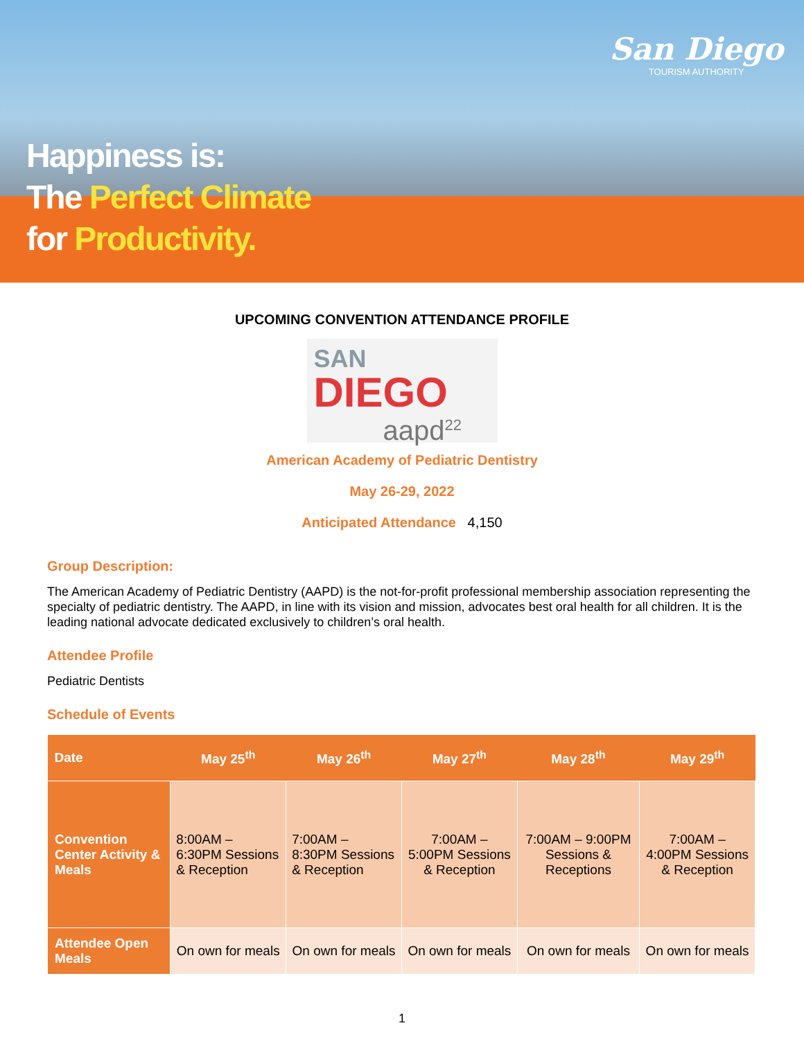San Diego
TOURISM AUTHORITY
Happiness is:
The Perfect Climate
for Productivity.
UPCOMING CONVENTION ATTENDANCE PROFILE
SAN
DIEGO
aapd<sup>22</sup>
American Academy of Pediatric Dentistry
May 26-29, 2022
Anticipated Attendance 4,150
Group Description:
The American Academy of Pediatric Dentistry (AAPD) is the not-for-profit professional membership association representing the specialty of pediatric dentistry. The AAPD, in line with its vision and mission, advocates best oral health for all children. It is the leading national advocate dedicated exclusively to children’s oral health.
Attendee Profile
Pediatric Dentists
Schedule of Events
| Date | May 25<sup>th</sup> | May 26<sup>th</sup> | May 27<sup>th</sup> | May 28<sup>th</sup> | May 29<sup>th</sup> |
| --- | --- | --- | --- | --- | --- |
| Convention Center Activity & Meals | 8:00AM – 6:30PM Sessions & Reception | 7:00AM – 8:30PM Sessions & Reception | 7:00AM – 5:00PM Sessions & Reception | 7:00AM – 9:00PM Sessions & Receptions | 7:00AM – 4:00PM Sessions & Reception |
| Attendee Open Meals | On own for meals | On own for meals | On own for meals | On own for meals | On own for meals |
1